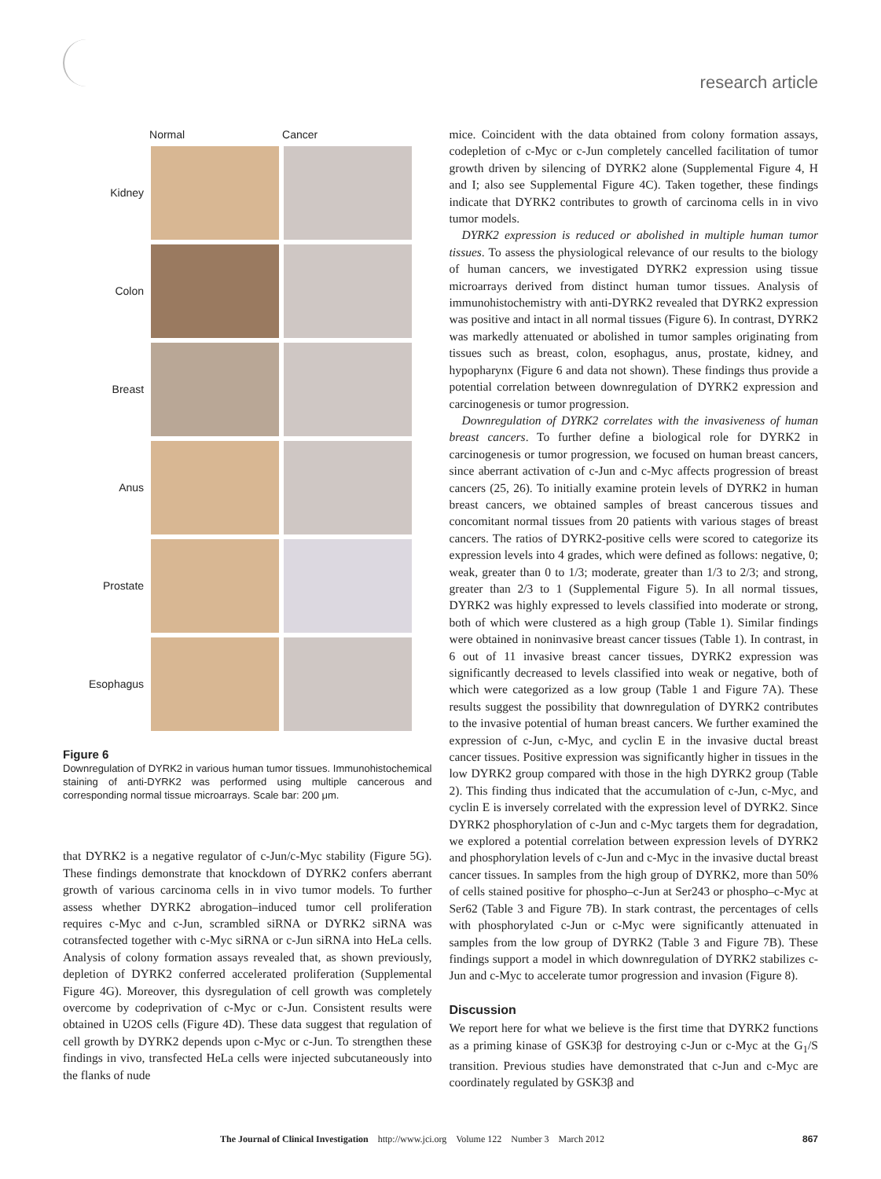research article
| | Normal | Cancer |
| --- | --- | --- |
| Kidney | | |
| Colon | | |
| Breast | | |
| Anus | | |
| Prostate | | |
| Esophagus | | |
Figure 6
Downregulation of DYRK2 in various human tumor tissues. Immunohistochemical staining of anti-DYRK2 was performed using multiple cancerous and corresponding normal tissue microarrays. Scale bar: 200 μm.
that DYRK2 is a negative regulator of c-Jun/c-Myc stability (Figure 5G). These findings demonstrate that knockdown of DYRK2 confers aberrant growth of various carcinoma cells in in vivo tumor models. To further assess whether DYRK2 abrogation–induced tumor cell proliferation requires c-Myc and c-Jun, scrambled siRNA or DYRK2 siRNA was cotransfected together with c-Myc siRNA or c-Jun siRNA into HeLa cells. Analysis of colony formation assays revealed that, as shown previously, depletion of DYRK2 conferred accelerated proliferation (Supplemental Figure 4G). Moreover, this dysregulation of cell growth was completely overcome by codeprivation of c-Myc or c-Jun. Consistent results were obtained in U2OS cells (Figure 4D). These data suggest that regulation of cell growth by DYRK2 depends upon c-Myc or c-Jun. To strengthen these findings in vivo, transfected HeLa cells were injected subcutaneously into the flanks of nude
mice. Coincident with the data obtained from colony formation assays, codepletion of c-Myc or c-Jun completely cancelled facilitation of tumor growth driven by silencing of DYRK2 alone (Supplemental Figure 4, H and I; also see Supplemental Figure 4C). Taken together, these findings indicate that DYRK2 contributes to growth of carcinoma cells in in vivo tumor models.
DYRK2 expression is reduced or abolished in multiple human tumor tissues. To assess the physiological relevance of our results to the biology of human cancers, we investigated DYRK2 expression using tissue microarrays derived from distinct human tumor tissues. Analysis of immunohistochemistry with anti-DYRK2 revealed that DYRK2 expression was positive and intact in all normal tissues (Figure 6). In contrast, DYRK2 was markedly attenuated or abolished in tumor samples originating from tissues such as breast, colon, esophagus, anus, prostate, kidney, and hypopharynx (Figure 6 and data not shown). These findings thus provide a potential correlation between downregulation of DYRK2 expression and carcinogenesis or tumor progression.
Downregulation of DYRK2 correlates with the invasiveness of human breast cancers. To further define a biological role for DYRK2 in carcinogenesis or tumor progression, we focused on human breast cancers, since aberrant activation of c-Jun and c-Myc affects progression of breast cancers (25, 26). To initially examine protein levels of DYRK2 in human breast cancers, we obtained samples of breast cancerous tissues and concomitant normal tissues from 20 patients with various stages of breast cancers. The ratios of DYRK2-positive cells were scored to categorize its expression levels into 4 grades, which were defined as follows: negative, 0; weak, greater than 0 to 1/3; moderate, greater than 1/3 to 2/3; and strong, greater than 2/3 to 1 (Supplemental Figure 5). In all normal tissues, DYRK2 was highly expressed to levels classified into moderate or strong, both of which were clustered as a high group (Table 1). Similar findings were obtained in noninvasive breast cancer tissues (Table 1). In contrast, in 6 out of 11 invasive breast cancer tissues, DYRK2 expression was significantly decreased to levels classified into weak or negative, both of which were categorized as a low group (Table 1 and Figure 7A). These results suggest the possibility that downregulation of DYRK2 contributes to the invasive potential of human breast cancers. We further examined the expression of c-Jun, c-Myc, and cyclin E in the invasive ductal breast cancer tissues. Positive expression was significantly higher in tissues in the low DYRK2 group compared with those in the high DYRK2 group (Table 2). This finding thus indicated that the accumulation of c-Jun, c-Myc, and cyclin E is inversely correlated with the expression level of DYRK2. Since DYRK2 phosphorylation of c-Jun and c-Myc targets them for degradation, we explored a potential correlation between expression levels of DYRK2 and phosphorylation levels of c-Jun and c-Myc in the invasive ductal breast cancer tissues. In samples from the high group of DYRK2, more than 50% of cells stained positive for phospho–c-Jun at Ser243 or phospho–c-Myc at Ser62 (Table 3 and Figure 7B). In stark contrast, the percentages of cells with phosphorylated c-Jun or c-Myc were significantly attenuated in samples from the low group of DYRK2 (Table 3 and Figure 7B). These findings support a model in which downregulation of DYRK2 stabilizes c-Jun and c-Myc to accelerate tumor progression and invasion (Figure 8).
Discussion
We report here for what we believe is the first time that DYRK2 functions as a priming kinase of GSK3β for destroying c-Jun or c-Myc at the G<sub>1</sub>/S transition. Previous studies have demonstrated that c-Jun and c-Myc are coordinately regulated by GSK3β and
The Journal of Clinical Investigation http://www.jci.org Volume 122 Number 3 March 2012 867